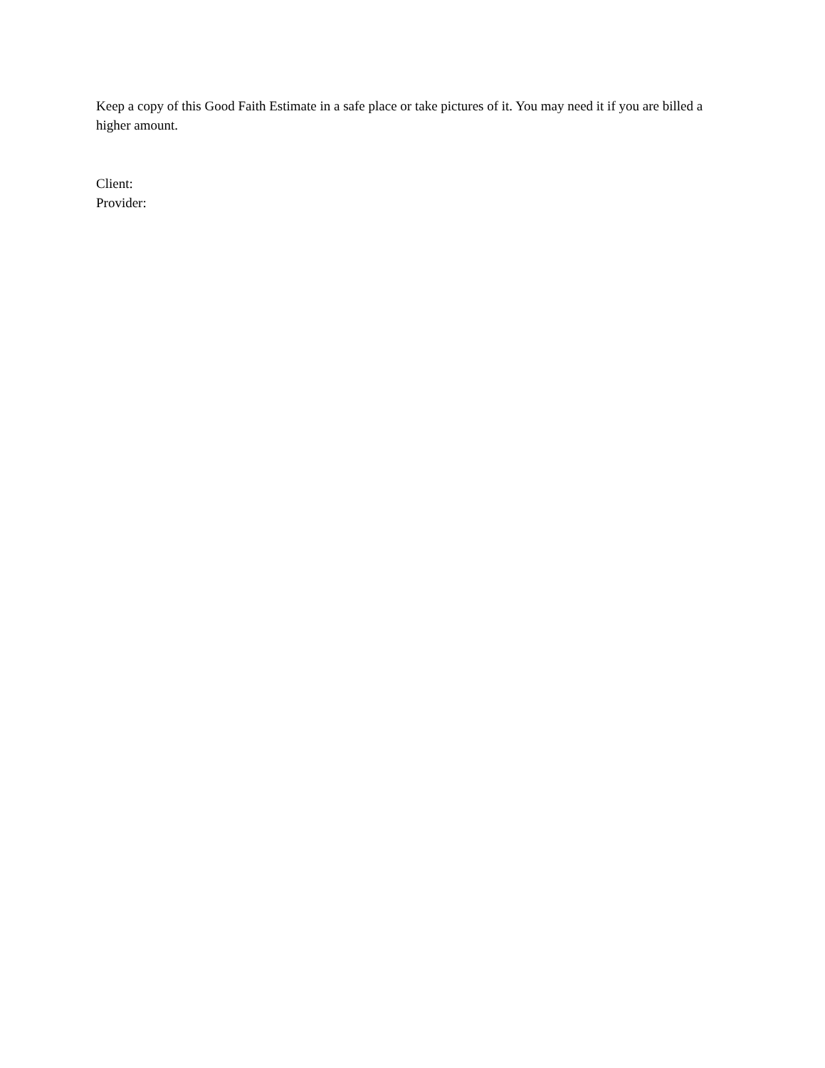Keep a copy of this Good Faith Estimate in a safe place or take pictures of it. You may need it if you are billed a higher amount.
Client:
Provider: